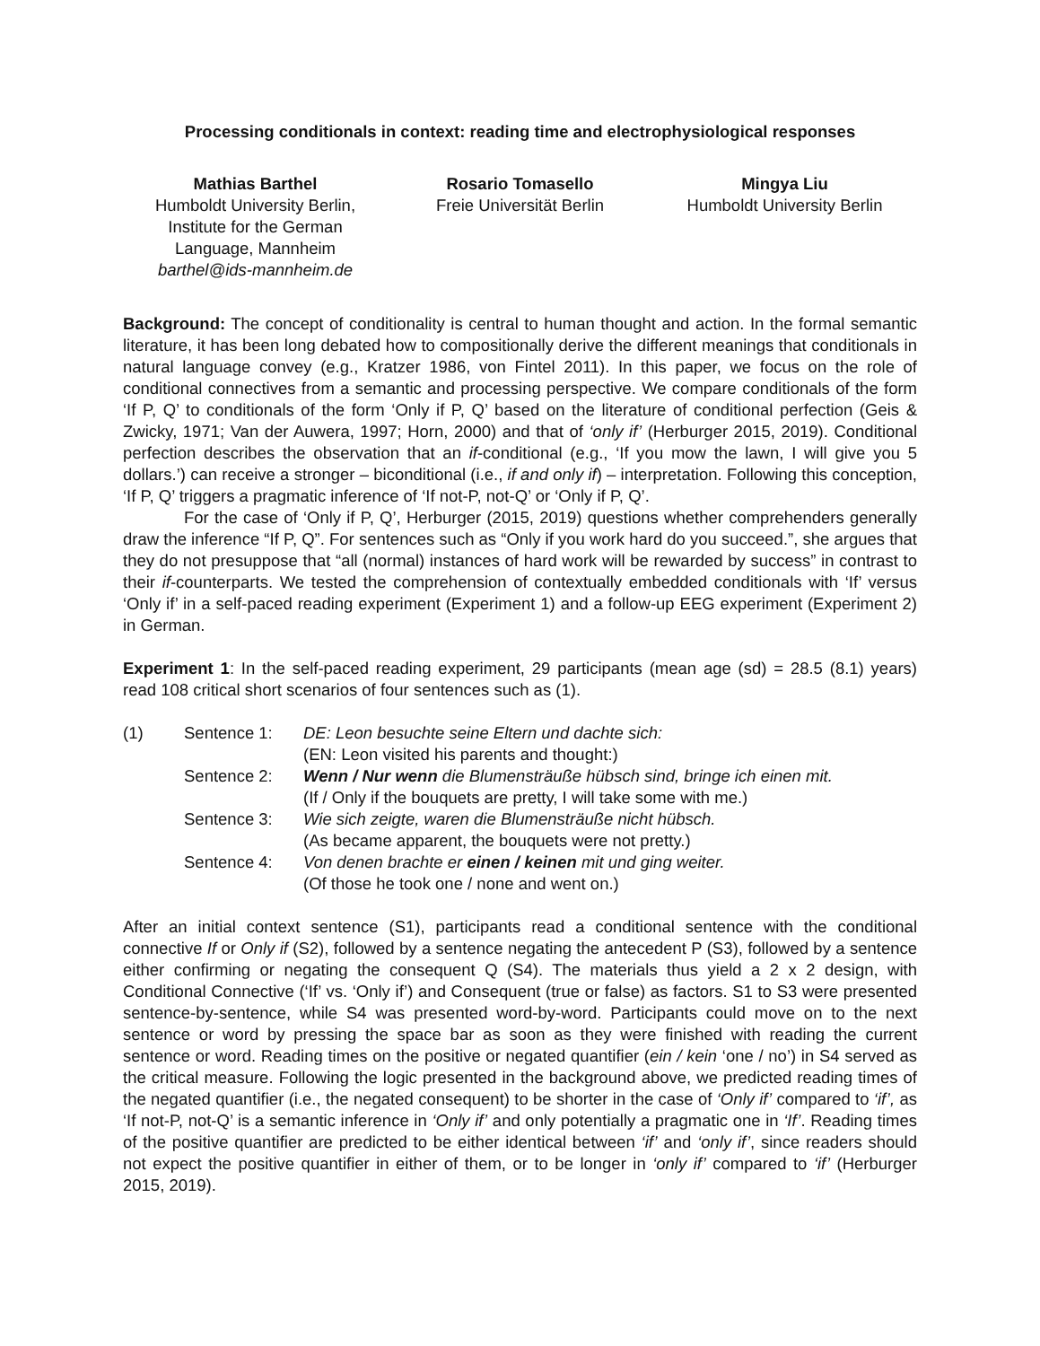Processing conditionals in context: reading time and electrophysiological responses
Mathias Barthel
Humboldt University Berlin,
Institute for the German
Language, Mannheim
barthel@ids-mannheim.de
Rosario Tomasello
Freie Universität Berlin
Mingya Liu
Humboldt University Berlin
Background: The concept of conditionality is central to human thought and action. In the formal semantic literature, it has been long debated how to compositionally derive the different meanings that conditionals in natural language convey (e.g., Kratzer 1986, von Fintel 2011). In this paper, we focus on the role of conditional connectives from a semantic and processing perspective. We compare conditionals of the form ‘If P, Q’ to conditionals of the form ‘Only if P, Q’ based on the literature of conditional perfection (Geis & Zwicky, 1971; Van der Auwera, 1997; Horn, 2000) and that of ‘only if’ (Herburger 2015, 2019). Conditional perfection describes the observation that an if-conditional (e.g., ‘If you mow the lawn, I will give you 5 dollars.’) can receive a stronger – biconditional (i.e., if and only if) – interpretation. Following this conception, ‘If P, Q’ triggers a pragmatic inference of ‘If not-P, not-Q’ or ‘Only if P, Q’.
For the case of ‘Only if P, Q’, Herburger (2015, 2019) questions whether comprehenders generally draw the inference “If P, Q”. For sentences such as “Only if you work hard do you succeed.”, she argues that they do not presuppose that “all (normal) instances of hard work will be rewarded by success” in contrast to their if-counterparts. We tested the comprehension of contextually embedded conditionals with ‘If’ versus ‘Only if’ in a self-paced reading experiment (Experiment 1) and a follow-up EEG experiment (Experiment 2) in German.
Experiment 1: In the self-paced reading experiment, 29 participants (mean age (sd) = 28.5 (8.1) years) read 108 critical short scenarios of four sentences such as (1).
| (1) | Sentence 1: | DE: Leon besuchte seine Eltern und dachte sich: |
| | | (EN: Leon visited his parents and thought:) |
| | Sentence 2: | Wenn / Nur wenn die Blumensträuße hübsch sind, bringe ich einen mit. |
| | | (If / Only if the bouquets are pretty, I will take some with me.) |
| | Sentence 3: | Wie sich zeigte, waren die Blumensträuße nicht hübsch. |
| | | (As became apparent, the bouquets were not pretty.) |
| | Sentence 4: | Von denen brachte er einen / keinen mit und ging weiter. |
| | | (Of those he took one / none and went on.) |
After an initial context sentence (S1), participants read a conditional sentence with the conditional connective If or Only if (S2), followed by a sentence negating the antecedent P (S3), followed by a sentence either confirming or negating the consequent Q (S4). The materials thus yield a 2 x 2 design, with Conditional Connective (‘If’ vs. ‘Only if’) and Consequent (true or false) as factors. S1 to S3 were presented sentence-by-sentence, while S4 was presented word-by-word. Participants could move on to the next sentence or word by pressing the space bar as soon as they were finished with reading the current sentence or word. Reading times on the positive or negated quantifier (ein / kein ‘one / no’) in S4 served as the critical measure. Following the logic presented in the background above, we predicted reading times of the negated quantifier (i.e., the negated consequent) to be shorter in the case of ‘Only if’ compared to ‘if’, as ‘If not-P, not-Q’ is a semantic inference in ‘Only if’ and only potentially a pragmatic one in ‘If’. Reading times of the positive quantifier are predicted to be either identical between ‘if’ and ‘only if’, since readers should not expect the positive quantifier in either of them, or to be longer in ‘only if’ compared to ‘if’ (Herburger 2015, 2019).